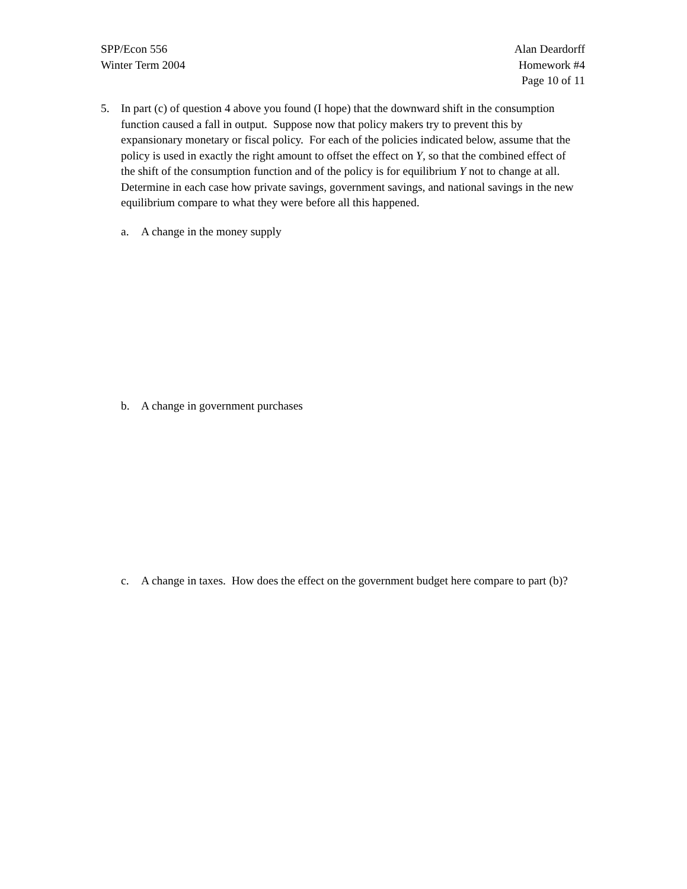SPP/Econ 556
Winter Term 2004
Alan Deardorff
Homework #4
Page 10 of 11
5. In part (c) of question 4 above you found (I hope) that the downward shift in the consumption function caused a fall in output. Suppose now that policy makers try to prevent this by expansionary monetary or fiscal policy. For each of the policies indicated below, assume that the policy is used in exactly the right amount to offset the effect on Y, so that the combined effect of the shift of the consumption function and of the policy is for equilibrium Y not to change at all. Determine in each case how private savings, government savings, and national savings in the new equilibrium compare to what they were before all this happened.
a. A change in the money supply
b. A change in government purchases
c. A change in taxes. How does the effect on the government budget here compare to part (b)?